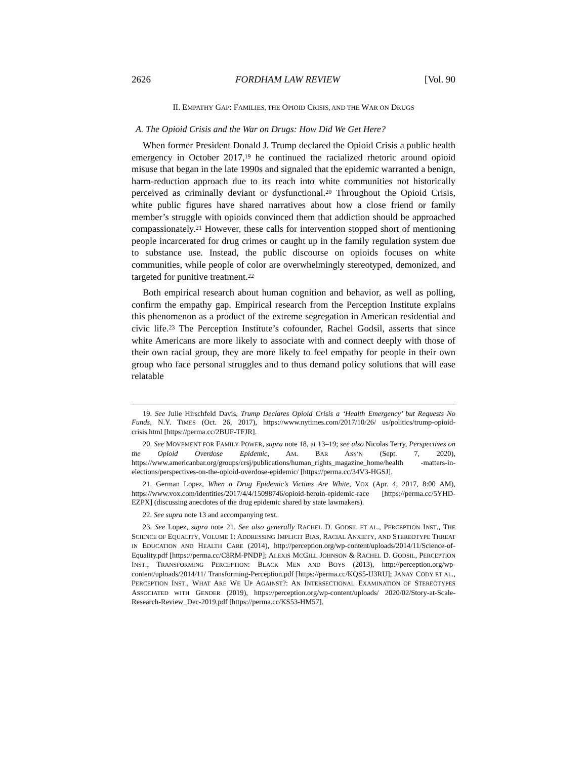2626 FORDHAM LAW REVIEW [Vol. 90
II. EMPATHY GAP: FAMILIES, THE OPIOID CRISIS, AND THE WAR ON DRUGS
A. The Opioid Crisis and the War on Drugs: How Did We Get Here?
When former President Donald J. Trump declared the Opioid Crisis a public health emergency in October 2017,<sup>19</sup> he continued the racialized rhetoric around opioid misuse that began in the late 1990s and signaled that the epidemic warranted a benign, harm-reduction approach due to its reach into white communities not historically perceived as criminally deviant or dysfunctional.<sup>20</sup> Throughout the Opioid Crisis, white public figures have shared narratives about how a close friend or family member’s struggle with opioids convinced them that addiction should be approached compassionately.<sup>21</sup> However, these calls for intervention stopped short of mentioning people incarcerated for drug crimes or caught up in the family regulation system due to substance use. Instead, the public discourse on opioids focuses on white communities, while people of color are overwhelmingly stereotyped, demonized, and targeted for punitive treatment.<sup>22</sup>
Both empirical research about human cognition and behavior, as well as polling, confirm the empathy gap. Empirical research from the Perception Institute explains this phenomenon as a product of the extreme segregation in American residential and civic life.<sup>23</sup> The Perception Institute’s cofounder, Rachel Godsil, asserts that since white Americans are more likely to associate with and connect deeply with those of their own racial group, they are more likely to feel empathy for people in their own group who face personal struggles and to thus demand policy solutions that will ease relatable
19. See Julie Hirschfeld Davis, Trump Declares Opioid Crisis a ‘Health Emergency’ but Requests No Funds, N.Y. TIMES (Oct. 26, 2017), https://www.nytimes.com/2017/10/26/ us/politics/trump-opioid-crisis.html [https://perma.cc/2BUF-TFJR].
20. See MOVEMENT FOR FAMILY POWER, supra note 18, at 13–19; see also Nicolas Terry, Perspectives on the Opioid Overdose Epidemic, AM. BAR ASS’N (Sept. 7, 2020), https://www.americanbar.org/groups/crsj/publications/human_rights_magazine_home/health -matters-in-elections/perspectives-on-the-opioid-overdose-epidemic/ [https://perma.cc/34V3-HGSJ].
21. German Lopez, When a Drug Epidemic’s Victims Are White, VOX (Apr. 4, 2017, 8:00 AM), https://www.vox.com/identities/2017/4/4/15098746/opioid-heroin-epidemic-race [https://perma.cc/5YHD-EZPX] (discussing anecdotes of the drug epidemic shared by state lawmakers).
22. See supra note 13 and accompanying text.
23. See Lopez, supra note 21. See also generally RACHEL D. GODSIL ET AL., PERCEPTION INST., THE SCIENCE OF EQUALITY, VOLUME 1: ADDRESSING IMPLICIT BIAS, RACIAL ANXIETY, AND STEREOTYPE THREAT IN EDUCATION AND HEALTH CARE (2014), http://perception.org/wp-content/uploads/2014/11/Science-of-Equality.pdf [https://perma.cc/C8RM-PNDP]; ALEXIS MCGILL JOHNSON & RACHEL D. GODSIL, PERCEPTION INST., TRANSFORMING PERCEPTION: BLACK MEN AND BOYS (2013), http://perception.org/wp-content/uploads/2014/11/ Transforming-Perception.pdf [https://perma.cc/KQS5-U3RU]; JANAY CODY ET AL., PERCEPTION INST., WHAT ARE WE UP AGAINST?: AN INTERSECTIONAL EXAMINATION OF STEREOTYPES ASSOCIATED WITH GENDER (2019), https://perception.org/wp-content/uploads/ 2020/02/Story-at-Scale-Research-Review_Dec-2019.pdf [https://perma.cc/KS53-HM57].